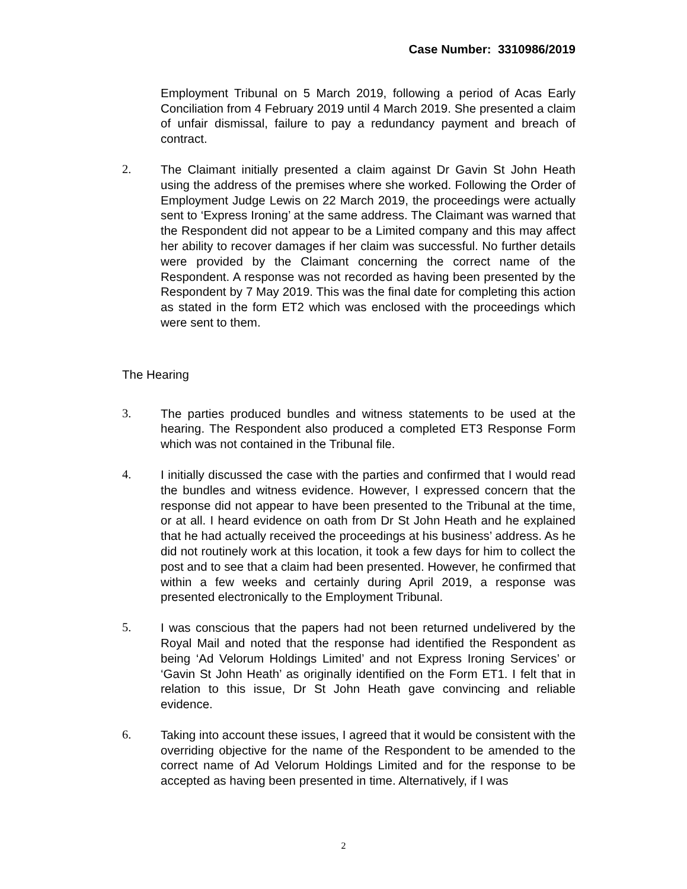Case Number: 3310986/2019
Employment Tribunal on 5 March 2019, following a period of Acas Early Conciliation from 4 February 2019 until 4 March 2019. She presented a claim of unfair dismissal, failure to pay a redundancy payment and breach of contract.
2. The Claimant initially presented a claim against Dr Gavin St John Heath using the address of the premises where she worked. Following the Order of Employment Judge Lewis on 22 March 2019, the proceedings were actually sent to ‘Express Ironing’ at the same address. The Claimant was warned that the Respondent did not appear to be a Limited company and this may affect her ability to recover damages if her claim was successful. No further details were provided by the Claimant concerning the correct name of the Respondent. A response was not recorded as having been presented by the Respondent by 7 May 2019. This was the final date for completing this action as stated in the form ET2 which was enclosed with the proceedings which were sent to them.
The Hearing
3. The parties produced bundles and witness statements to be used at the hearing. The Respondent also produced a completed ET3 Response Form which was not contained in the Tribunal file.
4. I initially discussed the case with the parties and confirmed that I would read the bundles and witness evidence. However, I expressed concern that the response did not appear to have been presented to the Tribunal at the time, or at all. I heard evidence on oath from Dr St John Heath and he explained that he had actually received the proceedings at his business’ address. As he did not routinely work at this location, it took a few days for him to collect the post and to see that a claim had been presented. However, he confirmed that within a few weeks and certainly during April 2019, a response was presented electronically to the Employment Tribunal.
5. I was conscious that the papers had not been returned undelivered by the Royal Mail and noted that the response had identified the Respondent as being ‘Ad Velorum Holdings Limited’ and not Express Ironing Services’ or ‘Gavin St John Heath’ as originally identified on the Form ET1. I felt that in relation to this issue, Dr St John Heath gave convincing and reliable evidence.
6. Taking into account these issues, I agreed that it would be consistent with the overriding objective for the name of the Respondent to be amended to the correct name of Ad Velorum Holdings Limited and for the response to be accepted as having been presented in time. Alternatively, if I was
2